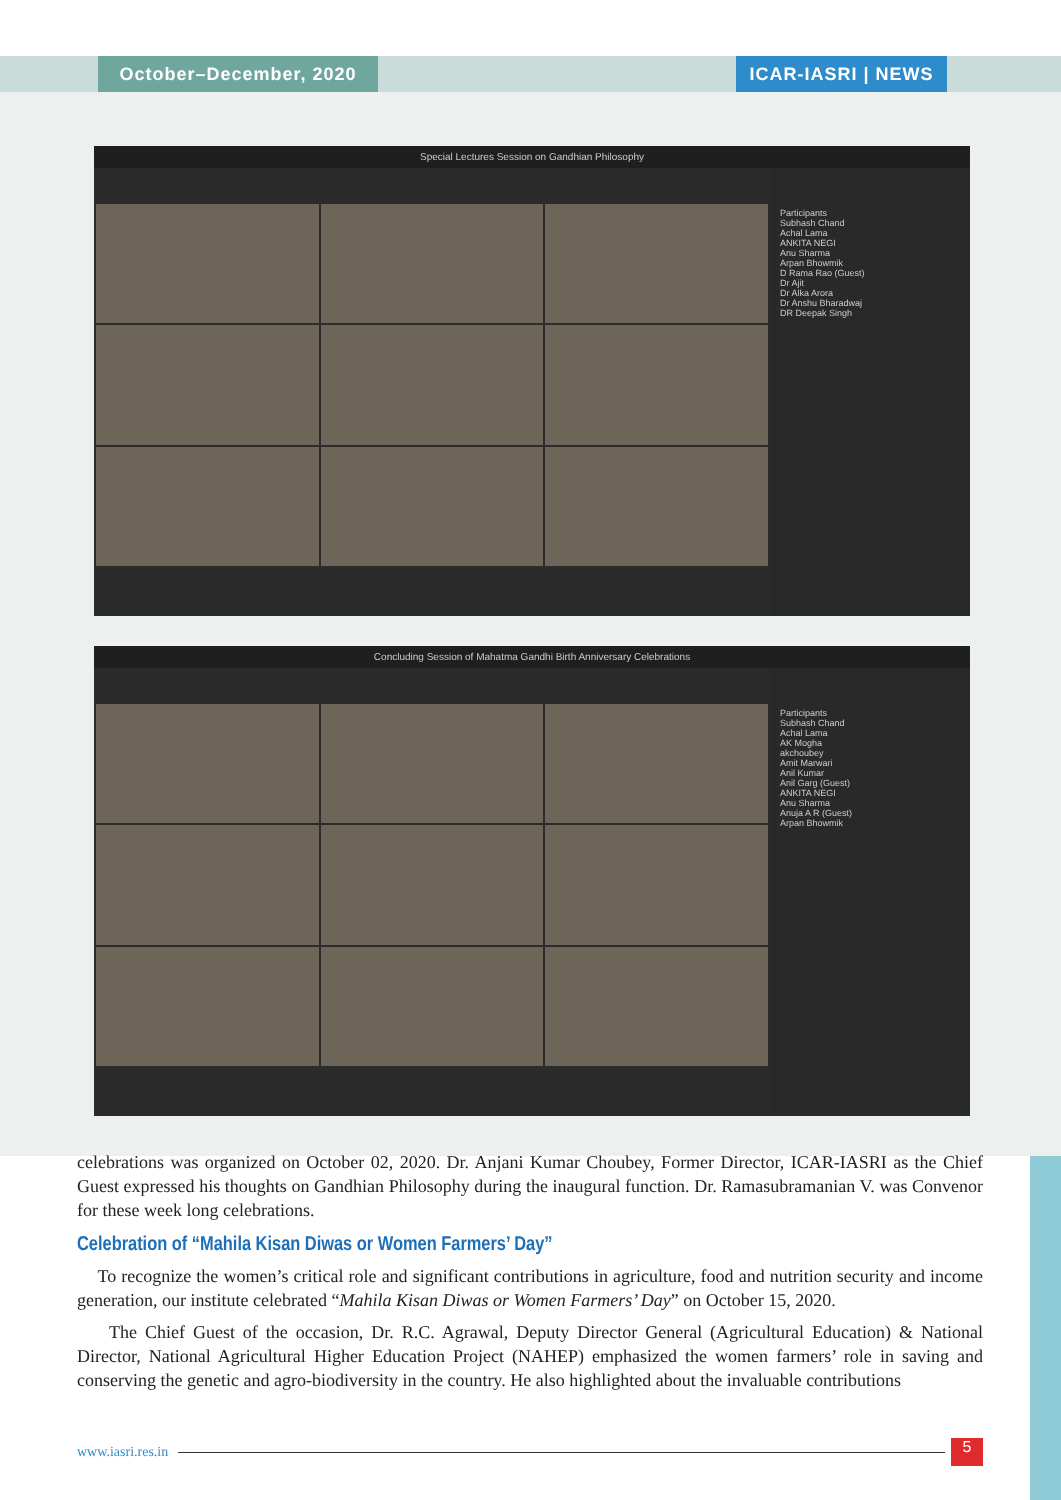October–December, 2020 ICAR-IASRI | NEWS
Special Lectures Session on Gandhian Philosophy
Participants
Subhash Chand
Achal Lama
ANKITA NEGI
Anu Sharma
Arpan Bhowmik
D Rama Rao (Guest)
Dr Ajit
Dr Alka Arora
Dr Anshu Bharadwaj
DR Deepak Singh
Concluding Session of Mahatma Gandhi Birth Anniversary Celebrations
Participants
Subhash Chand
Achal Lama
AK Mogha
akchoubey
Amit Marwari
Anil Kumar
Anil Garg (Guest)
ANKITA NEGI
Anu Sharma
Anuja A R (Guest)
Arpan Bhowmik
celebrations was organized on October 02, 2020. Dr. Anjani Kumar Choubey, Former Director, ICAR-IASRI as the Chief Guest expressed his thoughts on Gandhian Philosophy during the inaugural function. Dr. Ramasubramanian V. was Convenor for these week long celebrations.
Celebration of “Mahila Kisan Diwas or Women Farmers’ Day”
To recognize the women’s critical role and significant contributions in agriculture, food and nutrition security and income generation, our institute celebrated “Mahila Kisan Diwas or Women Farmers’ Day” on October 15, 2020.
The Chief Guest of the occasion, Dr. R.C. Agrawal, Deputy Director General (Agricultural Education) & National Director, National Agricultural Higher Education Project (NAHEP) emphasized the women farmers’ role in saving and conserving the genetic and agro-biodiversity in the country. He also highlighted about the invaluable contributions
www.iasri.res.in 5